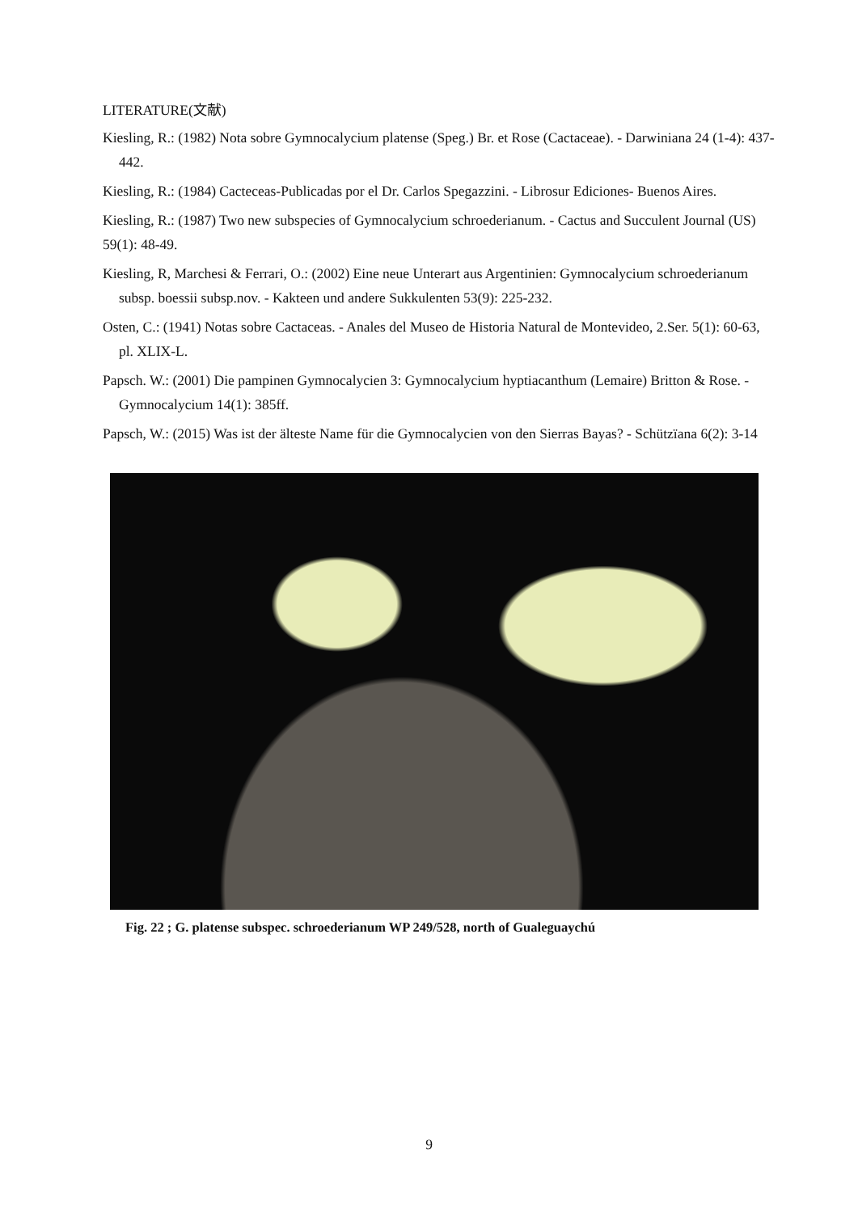LITERATURE(文献)
Kiesling, R.: (1982) Nota sobre Gymnocalycium platense (Speg.) Br. et Rose (Cactaceae). - Darwiniana 24 (1-4): 437-442.
Kiesling, R.: (1984) Cacteceas-Publicadas por el Dr. Carlos Spegazzini. - Librosur Ediciones- Buenos Aires.
Kiesling, R.: (1987) Two new subspecies of Gymnocalycium schroederianum. - Cactus and Succulent Journal (US) 59(1): 48-49.
Kiesling, R, Marchesi & Ferrari, O.: (2002) Eine neue Unterart aus Argentinien: Gymnocalycium schroederianum subsp. boessii subsp.nov. - Kakteen und andere Sukkulenten 53(9): 225-232.
Osten, C.: (1941) Notas sobre Cactaceas. - Anales del Museo de Historia Natural de Montevideo, 2.Ser. 5(1): 60-63, pl. XLIX-L.
Papsch. W.: (2001) Die pampinen Gymnocalycien 3: Gymnocalycium hyptiacanthum (Lemaire) Britton & Rose. - Gymnocalycium 14(1): 385ff.
Papsch, W.: (2015) Was ist der älteste Name für die Gymnocalycien von den Sierras Bayas? - Schützïana 6(2): 3-14
Fig. 22 ; G. platense subspec. schroederianum WP 249/528, north of Gualeguaychú
9